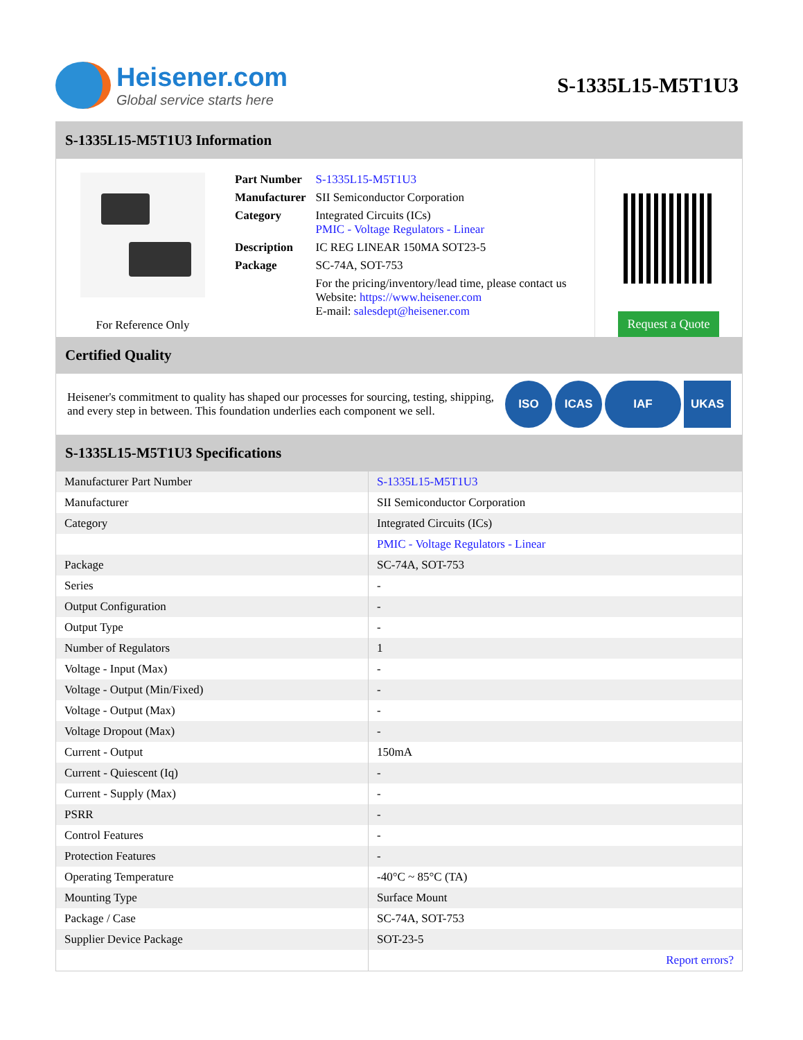Heisener.com
Global service starts here
S-1335L15-M5T1U3
S-1335L15-M5T1U3 Information
For Reference Only
| Part Number | S-1335L15-M5T1U3 |
| Manufacturer | SII Semiconductor Corporation |
| Category | Integrated Circuits (ICs) PMIC - Voltage Regulators - Linear |
| Description | IC REG LINEAR 150MA SOT23-5 |
| Package | SC-74A, SOT-753 |
| | For the pricing/inventory/lead time, please contact us Website: https://www.heisener.com E-mail: salesdept@heisener.com |
Request a Quote
Certified Quality
Heisener's commitment to quality has shaped our processes for sourcing, testing, shipping, and every step in between. This foundation underlies each component we sell.
ISO ICAS IAF UKAS
S-1335L15-M5T1U3 Specifications
| Manufacturer Part Number | S-1335L15-M5T1U3 |
| Manufacturer | SII Semiconductor Corporation |
| Category | Integrated Circuits (ICs) |
| | PMIC - Voltage Regulators - Linear |
| Package | SC-74A, SOT-753 |
| Series | - |
| Output Configuration | - |
| Output Type | - |
| Number of Regulators | 1 |
| Voltage - Input (Max) | - |
| Voltage - Output (Min/Fixed) | - |
| Voltage - Output (Max) | - |
| Voltage Dropout (Max) | - |
| Current - Output | 150mA |
| Current - Quiescent (Iq) | - |
| Current - Supply (Max) | - |
| PSRR | - |
| Control Features | - |
| Protection Features | - |
| Operating Temperature | -40°C ~ 85°C (TA) |
| Mounting Type | Surface Mount |
| Package / Case | SC-74A, SOT-753 |
| Supplier Device Package | SOT-23-5 |
| | Report errors? |